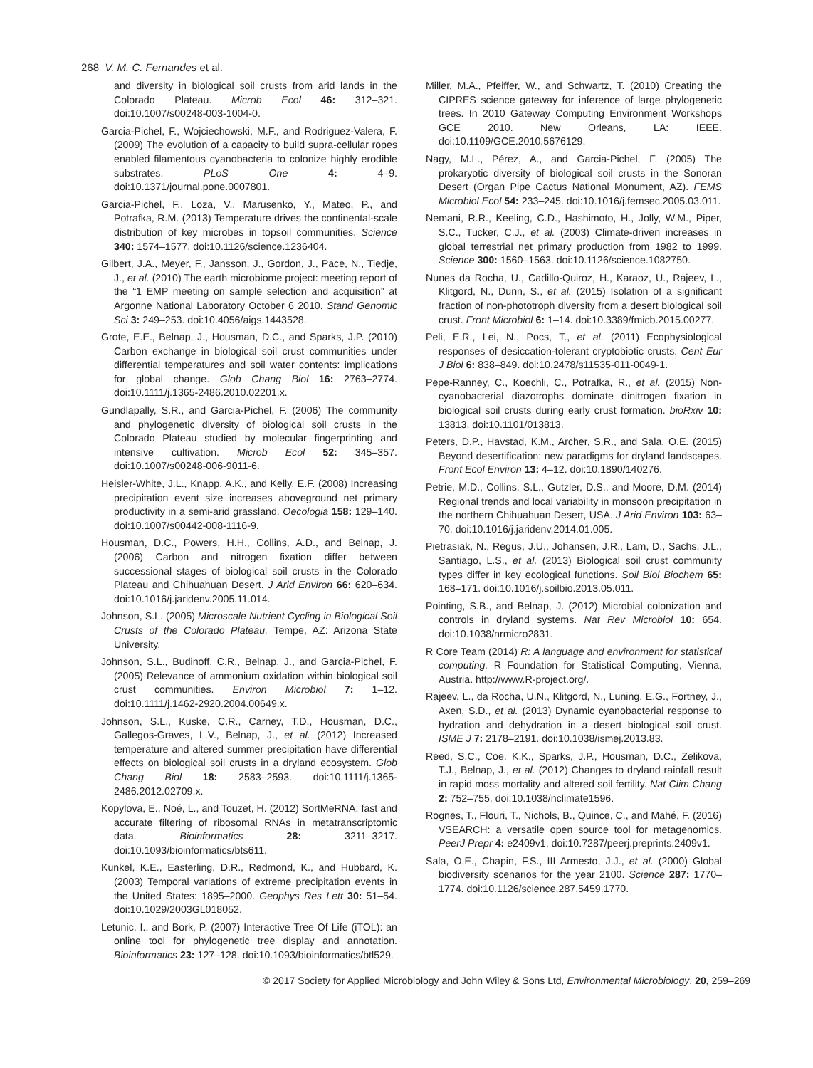268 V. M. C. Fernandes et al.
and diversity in biological soil crusts from arid lands in the Colorado Plateau. Microb Ecol 46: 312–321. doi:10.1007/s00248-003-1004-0.
Garcia-Pichel, F., Wojciechowski, M.F., and Rodriguez-Valera, F. (2009) The evolution of a capacity to build supra-cellular ropes enabled filamentous cyanobacteria to colonize highly erodible substrates. PLoS One 4: 4–9. doi:10.1371/journal.pone.0007801.
Garcia-Pichel, F., Loza, V., Marusenko, Y., Mateo, P., and Potrafka, R.M. (2013) Temperature drives the continental-scale distribution of key microbes in topsoil communities. Science 340: 1574–1577. doi:10.1126/science.1236404.
Gilbert, J.A., Meyer, F., Jansson, J., Gordon, J., Pace, N., Tiedje, J., et al. (2010) The earth microbiome project: meeting report of the “1 EMP meeting on sample selection and acquisition” at Argonne National Laboratory October 6 2010. Stand Genomic Sci 3: 249–253. doi:10.4056/aigs.1443528.
Grote, E.E., Belnap, J., Housman, D.C., and Sparks, J.P. (2010) Carbon exchange in biological soil crust communities under differential temperatures and soil water contents: implications for global change. Glob Chang Biol 16: 2763–2774. doi:10.1111/j.1365-2486.2010.02201.x.
Gundlapally, S.R., and Garcia-Pichel, F. (2006) The community and phylogenetic diversity of biological soil crusts in the Colorado Plateau studied by molecular fingerprinting and intensive cultivation. Microb Ecol 52: 345–357. doi:10.1007/s00248-006-9011-6.
Heisler-White, J.L., Knapp, A.K., and Kelly, E.F. (2008) Increasing precipitation event size increases aboveground net primary productivity in a semi-arid grassland. Oecologia 158: 129–140. doi:10.1007/s00442-008-1116-9.
Housman, D.C., Powers, H.H., Collins, A.D., and Belnap, J. (2006) Carbon and nitrogen fixation differ between successional stages of biological soil crusts in the Colorado Plateau and Chihuahuan Desert. J Arid Environ 66: 620–634. doi:10.1016/j.jaridenv.2005.11.014.
Johnson, S.L. (2005) Microscale Nutrient Cycling in Biological Soil Crusts of the Colorado Plateau. Tempe, AZ: Arizona State University.
Johnson, S.L., Budinoff, C.R., Belnap, J., and Garcia-Pichel, F. (2005) Relevance of ammonium oxidation within biological soil crust communities. Environ Microbiol 7: 1–12. doi:10.1111/j.1462-2920.2004.00649.x.
Johnson, S.L., Kuske, C.R., Carney, T.D., Housman, D.C., Gallegos-Graves, L.V., Belnap, J., et al. (2012) Increased temperature and altered summer precipitation have differential effects on biological soil crusts in a dryland ecosystem. Glob Chang Biol 18: 2583–2593. doi:10.1111/j.1365-2486.2012.02709.x.
Kopylova, E., Noé, L., and Touzet, H. (2012) SortMeRNA: fast and accurate filtering of ribosomal RNAs in metatranscriptomic data. Bioinformatics 28: 3211–3217. doi:10.1093/bioinformatics/bts611.
Kunkel, K.E., Easterling, D.R., Redmond, K., and Hubbard, K. (2003) Temporal variations of extreme precipitation events in the United States: 1895–2000. Geophys Res Lett 30: 51–54. doi:10.1029/2003GL018052.
Letunic, I., and Bork, P. (2007) Interactive Tree Of Life (iTOL): an online tool for phylogenetic tree display and annotation. Bioinformatics 23: 127–128. doi:10.1093/bioinformatics/btl529.
Miller, M.A., Pfeiffer, W., and Schwartz, T. (2010) Creating the CIPRES science gateway for inference of large phylogenetic trees. In 2010 Gateway Computing Environment Workshops GCE 2010. New Orleans, LA: IEEE. doi:10.1109/GCE.2010.5676129.
Nagy, M.L., Pérez, A., and Garcia-Pichel, F. (2005) The prokaryotic diversity of biological soil crusts in the Sonoran Desert (Organ Pipe Cactus National Monument, AZ). FEMS Microbiol Ecol 54: 233–245. doi:10.1016/j.femsec.2005.03.011.
Nemani, R.R., Keeling, C.D., Hashimoto, H., Jolly, W.M., Piper, S.C., Tucker, C.J., et al. (2003) Climate-driven increases in global terrestrial net primary production from 1982 to 1999. Science 300: 1560–1563. doi:10.1126/science.1082750.
Nunes da Rocha, U., Cadillo-Quiroz, H., Karaoz, U., Rajeev, L., Klitgord, N., Dunn, S., et al. (2015) Isolation of a significant fraction of non-phototroph diversity from a desert biological soil crust. Front Microbiol 6: 1–14. doi:10.3389/fmicb.2015.00277.
Peli, E.R., Lei, N., Pocs, T., et al. (2011) Ecophysiological responses of desiccation-tolerant cryptobiotic crusts. Cent Eur J Biol 6: 838–849. doi:10.2478/s11535-011-0049-1.
Pepe-Ranney, C., Koechli, C., Potrafka, R., et al. (2015) Non-cyanobacterial diazotrophs dominate dinitrogen fixation in biological soil crusts during early crust formation. bioRxiv 10: 13813. doi:10.1101/013813.
Peters, D.P., Havstad, K.M., Archer, S.R., and Sala, O.E. (2015) Beyond desertification: new paradigms for dryland landscapes. Front Ecol Environ 13: 4–12. doi:10.1890/140276.
Petrie, M.D., Collins, S.L., Gutzler, D.S., and Moore, D.M. (2014) Regional trends and local variability in monsoon precipitation in the northern Chihuahuan Desert, USA. J Arid Environ 103: 63–70. doi:10.1016/j.jaridenv.2014.01.005.
Pietrasiak, N., Regus, J.U., Johansen, J.R., Lam, D., Sachs, J.L., Santiago, L.S., et al. (2013) Biological soil crust community types differ in key ecological functions. Soil Biol Biochem 65: 168–171. doi:10.1016/j.soilbio.2013.05.011.
Pointing, S.B., and Belnap, J. (2012) Microbial colonization and controls in dryland systems. Nat Rev Microbiol 10: 654. doi:10.1038/nrmicro2831.
R Core Team (2014) R: A language and environment for statistical computing. R Foundation for Statistical Computing, Vienna, Austria. http://www.R-project.org/.
Rajeev, L., da Rocha, U.N., Klitgord, N., Luning, E.G., Fortney, J., Axen, S.D., et al. (2013) Dynamic cyanobacterial response to hydration and dehydration in a desert biological soil crust. ISME J 7: 2178–2191. doi:10.1038/ismej.2013.83.
Reed, S.C., Coe, K.K., Sparks, J.P., Housman, D.C., Zelikova, T.J., Belnap, J., et al. (2012) Changes to dryland rainfall result in rapid moss mortality and altered soil fertility. Nat Clim Chang 2: 752–755. doi:10.1038/nclimate1596.
Rognes, T., Flouri, T., Nichols, B., Quince, C., and Mahé, F. (2016) VSEARCH: a versatile open source tool for metagenomics. PeerJ Prepr 4: e2409v1. doi:10.7287/peerj.preprints.2409v1.
Sala, O.E., Chapin, F.S., III Armesto, J.J., et al. (2000) Global biodiversity scenarios for the year 2100. Science 287: 1770–1774. doi:10.1126/science.287.5459.1770.
© 2017 Society for Applied Microbiology and John Wiley & Sons Ltd, Environmental Microbiology, 20, 259–269